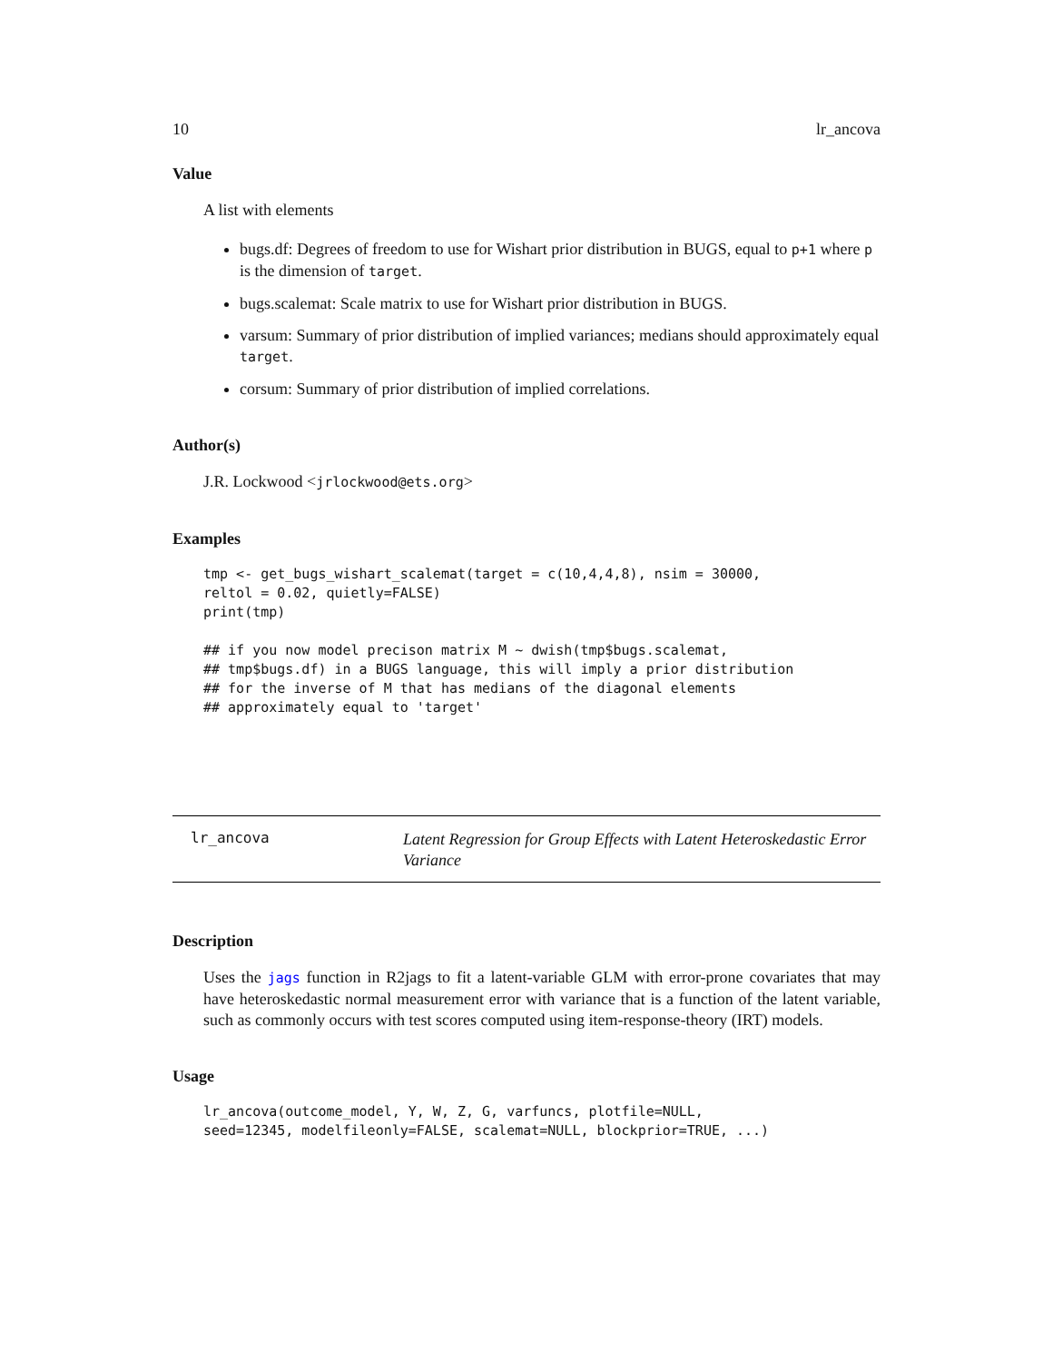10 lr_ancova
Value
A list with elements
bugs.df: Degrees of freedom to use for Wishart prior distribution in BUGS, equal to p+1 where p is the dimension of target.
bugs.scalemat: Scale matrix to use for Wishart prior distribution in BUGS.
varsum: Summary of prior distribution of implied variances; medians should approximately equal target.
corsum: Summary of prior distribution of implied correlations.
Author(s)
J.R. Lockwood <jrlockwood@ets.org>
Examples
tmp <- get_bugs_wishart_scalemat(target = c(10,4,4,8), nsim = 30000,
reltol = 0.02, quietly=FALSE)
print(tmp)

## if you now model precison matrix M ~ dwish(tmp$bugs.scalemat,
## tmp$bugs.df) in a BUGS language, this will imply a prior distribution
## for the inverse of M that has medians of the diagonal elements
## approximately equal to 'target'
lr_ancova
Latent Regression for Group Effects with Latent Heteroskedastic Error Variance
Description
Uses the jags function in R2jags to fit a latent-variable GLM with error-prone covariates that may have heteroskedastic normal measurement error with variance that is a function of the latent variable, such as commonly occurs with test scores computed using item-response-theory (IRT) models.
Usage
lr_ancova(outcome_model, Y, W, Z, G, varfuncs, plotfile=NULL,
seed=12345, modelfileonly=FALSE, scalemat=NULL, blockprior=TRUE, ...)